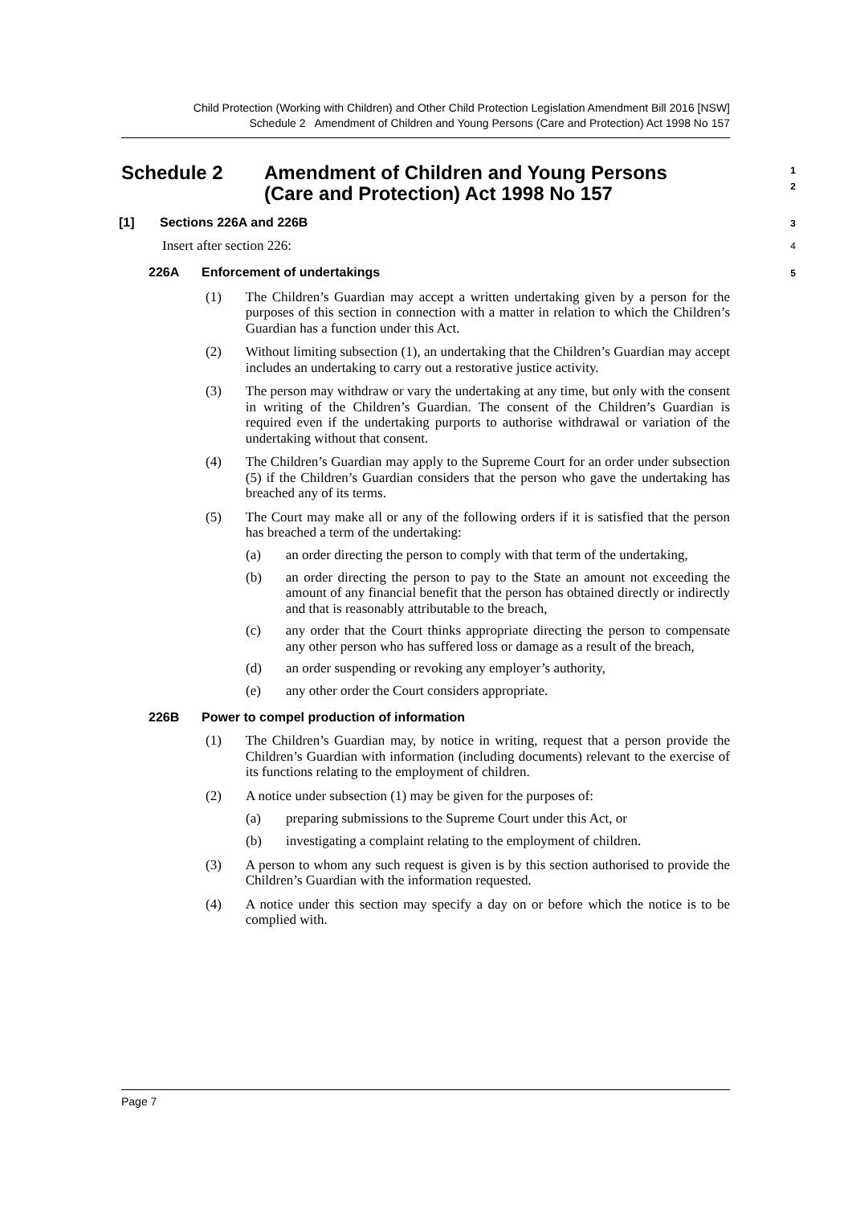Child Protection (Working with Children) and Other Child Protection Legislation Amendment Bill 2016 [NSW]
Schedule 2 Amendment of Children and Young Persons (Care and Protection) Act 1998 No 157
Schedule 2 Amendment of Children and Young Persons
(Care and Protection) Act 1998 No 157
1
2
[1] Sections 226A and 226B
3
Insert after section 226:
4
226A Enforcement of undertakings
5
(1)
The Children’s Guardian may accept a written undertaking given by a person for the purposes of this section in connection with a matter in relation to which the Children’s Guardian has a function under this Act.
(2)
Without limiting subsection (1), an undertaking that the Children’s Guardian may accept includes an undertaking to carry out a restorative justice activity.
(3)
The person may withdraw or vary the undertaking at any time, but only with the consent in writing of the Children’s Guardian. The consent of the Children’s Guardian is required even if the undertaking purports to authorise withdrawal or variation of the undertaking without that consent.
(4)
The Children’s Guardian may apply to the Supreme Court for an order under subsection (5) if the Children’s Guardian considers that the person who gave the undertaking has breached any of its terms.
(5)
The Court may make all or any of the following orders if it is satisfied that the person has breached a term of the undertaking:
(a)
an order directing the person to comply with that term of the undertaking,
(b)
an order directing the person to pay to the State an amount not exceeding the amount of any financial benefit that the person has obtained directly or indirectly and that is reasonably attributable to the breach,
(c)
any order that the Court thinks appropriate directing the person to compensate any other person who has suffered loss or damage as a result of the breach,
(d)
an order suspending or revoking any employer’s authority,
(e)
any other order the Court considers appropriate.
226B Power to compel production of information
(1)
The Children’s Guardian may, by notice in writing, request that a person provide the Children’s Guardian with information (including documents) relevant to the exercise of its functions relating to the employment of children.
(2)
A notice under subsection (1) may be given for the purposes of:
(a)
preparing submissions to the Supreme Court under this Act, or
(b)
investigating a complaint relating to the employment of children.
(3)
A person to whom any such request is given is by this section authorised to provide the Children’s Guardian with the information requested.
(4)
A notice under this section may specify a day on or before which the notice is to be complied with.
Page 7